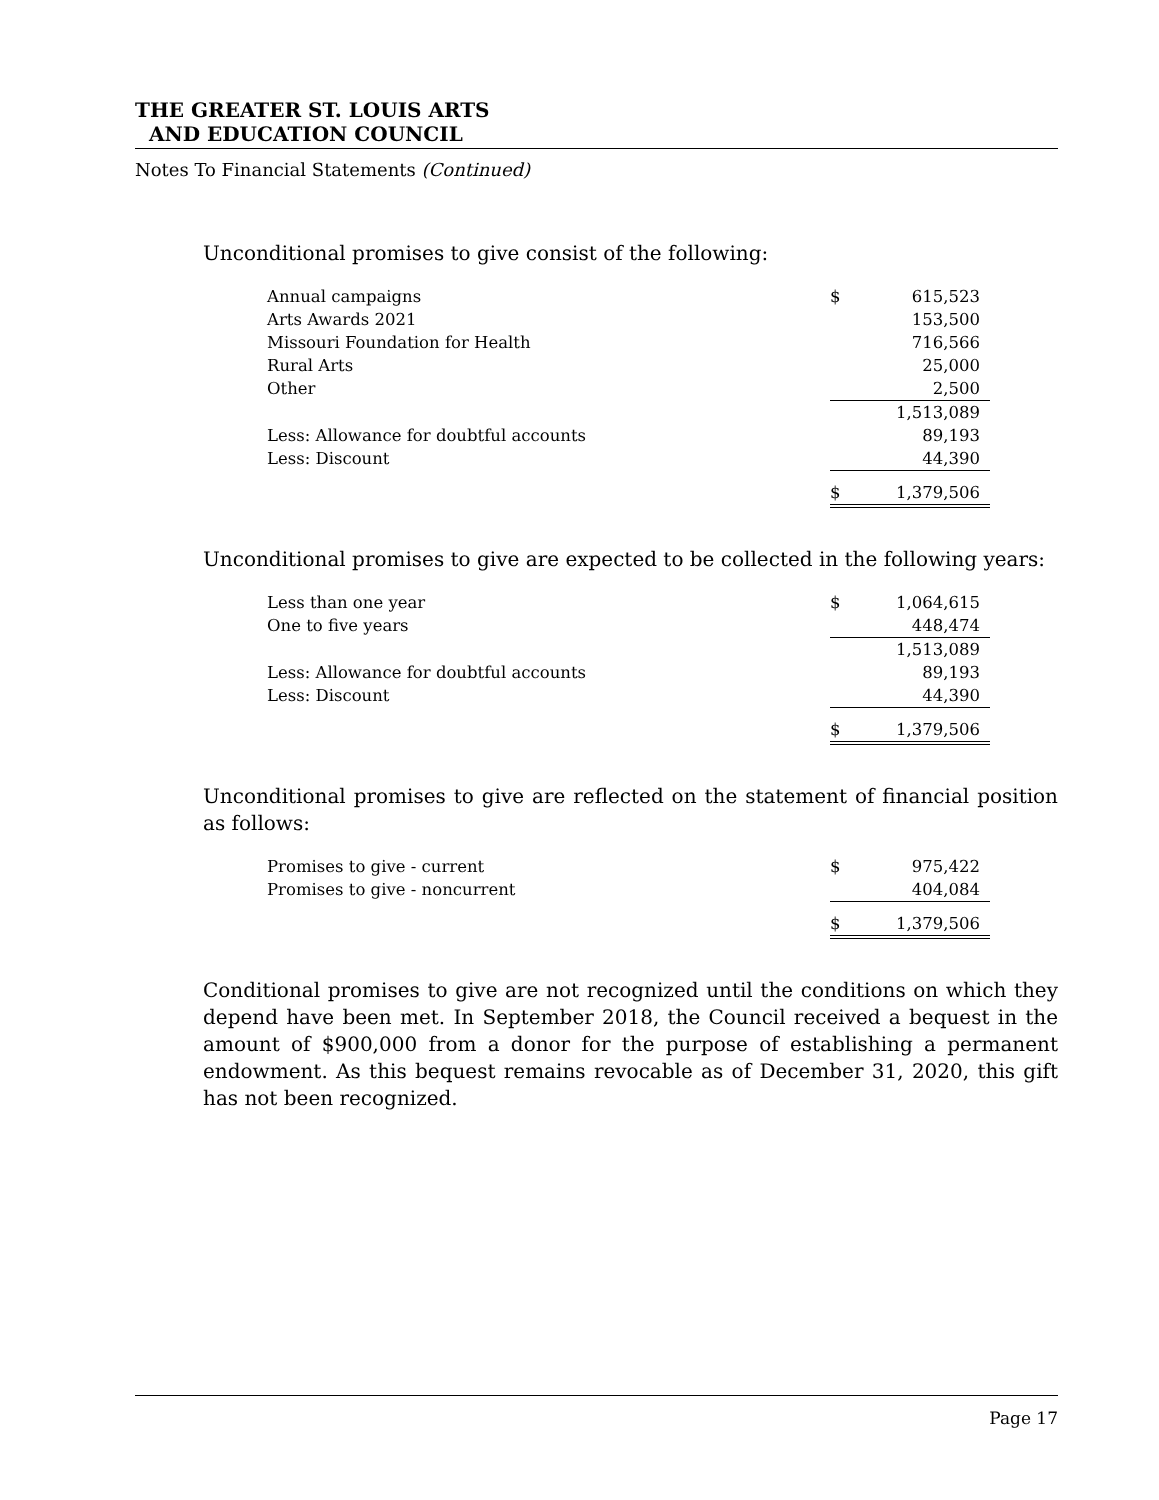THE GREATER ST. LOUIS ARTS
AND EDUCATION COUNCIL
Notes To Financial Statements (Continued)
Unconditional promises to give consist of the following:
| Annual campaigns | $ | 615,523 |
| Arts Awards 2021 | | 153,500 |
| Missouri Foundation for Health | | 716,566 |
| Rural Arts | | 25,000 |
| Other | | 2,500 |
| | | 1,513,089 |
| Less: Allowance for doubtful accounts | | 89,193 |
| Less: Discount | | 44,390 |
| | $ | 1,379,506 |
Unconditional promises to give are expected to be collected in the following years:
| Less than one year | $ | 1,064,615 |
| One to five years | | 448,474 |
| | | 1,513,089 |
| Less: Allowance for doubtful accounts | | 89,193 |
| Less: Discount | | 44,390 |
| | $ | 1,379,506 |
Unconditional promises to give are reflected on the statement of financial position as follows:
| Promises to give - current | $ | 975,422 |
| Promises to give - noncurrent | | 404,084 |
| | $ | 1,379,506 |
Conditional promises to give are not recognized until the conditions on which they depend have been met. In September 2018, the Council received a bequest in the amount of $900,000 from a donor for the purpose of establishing a permanent endowment. As this bequest remains revocable as of December 31, 2020, this gift has not been recognized.
Page 17